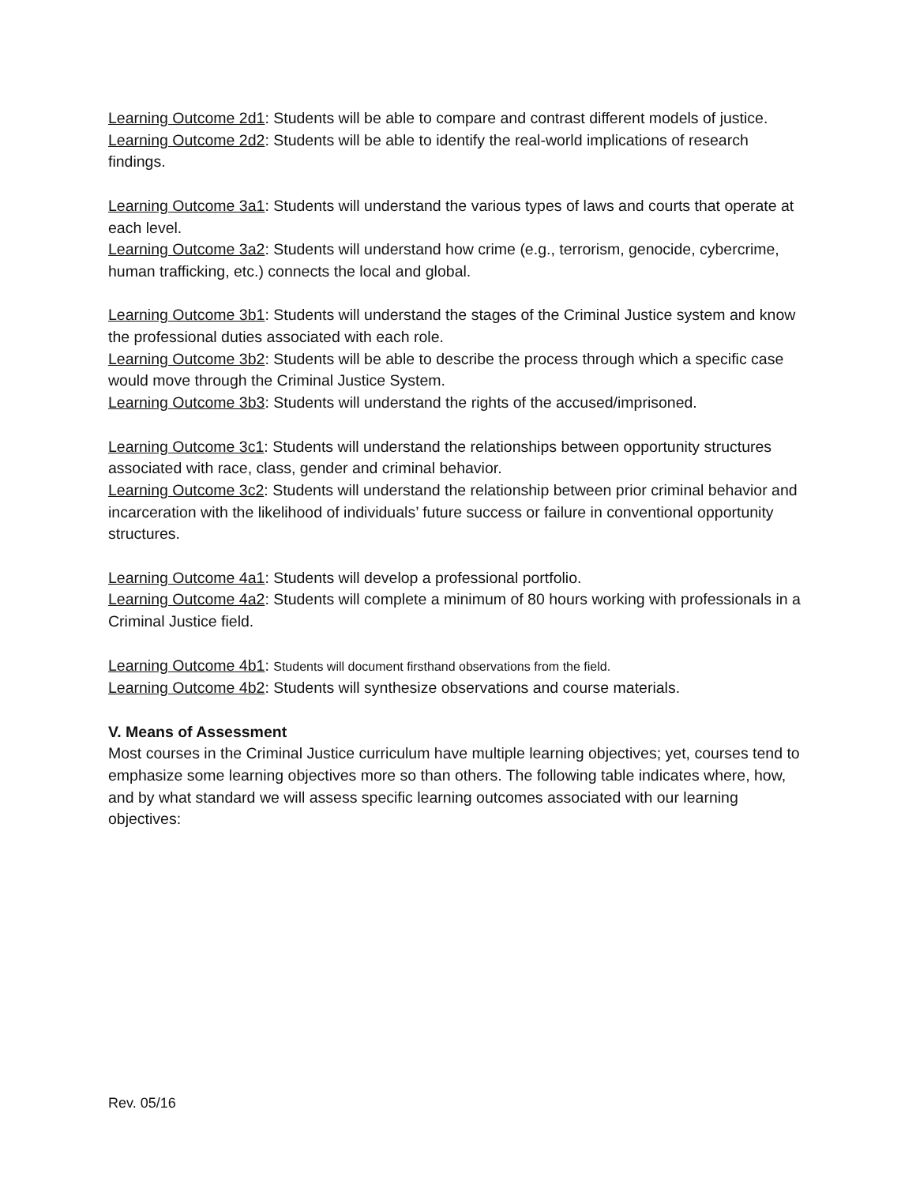Learning Outcome 2d1: Students will be able to compare and contrast different models of justice.
Learning Outcome 2d2: Students will be able to identify the real-world implications of research findings.
Learning Outcome 3a1: Students will understand the various types of laws and courts that operate at each level.
Learning Outcome 3a2: Students will understand how crime (e.g., terrorism, genocide, cybercrime, human trafficking, etc.) connects the local and global.
Learning Outcome 3b1: Students will understand the stages of the Criminal Justice system and know the professional duties associated with each role.
Learning Outcome 3b2: Students will be able to describe the process through which a specific case would move through the Criminal Justice System.
Learning Outcome 3b3: Students will understand the rights of the accused/imprisoned.
Learning Outcome 3c1: Students will understand the relationships between opportunity structures associated with race, class, gender and criminal behavior.
Learning Outcome 3c2: Students will understand the relationship between prior criminal behavior and incarceration with the likelihood of individuals’ future success or failure in conventional opportunity structures.
Learning Outcome 4a1: Students will develop a professional portfolio.
Learning Outcome 4a2: Students will complete a minimum of 80 hours working with professionals in a Criminal Justice field.
Learning Outcome 4b1: Students will document firsthand observations from the field.
Learning Outcome 4b2: Students will synthesize observations and course materials.
V. Means of Assessment
Most courses in the Criminal Justice curriculum have multiple learning objectives; yet, courses tend to emphasize some learning objectives more so than others. The following table indicates where, how, and by what standard we will assess specific learning outcomes associated with our learning objectives:
Rev. 05/16